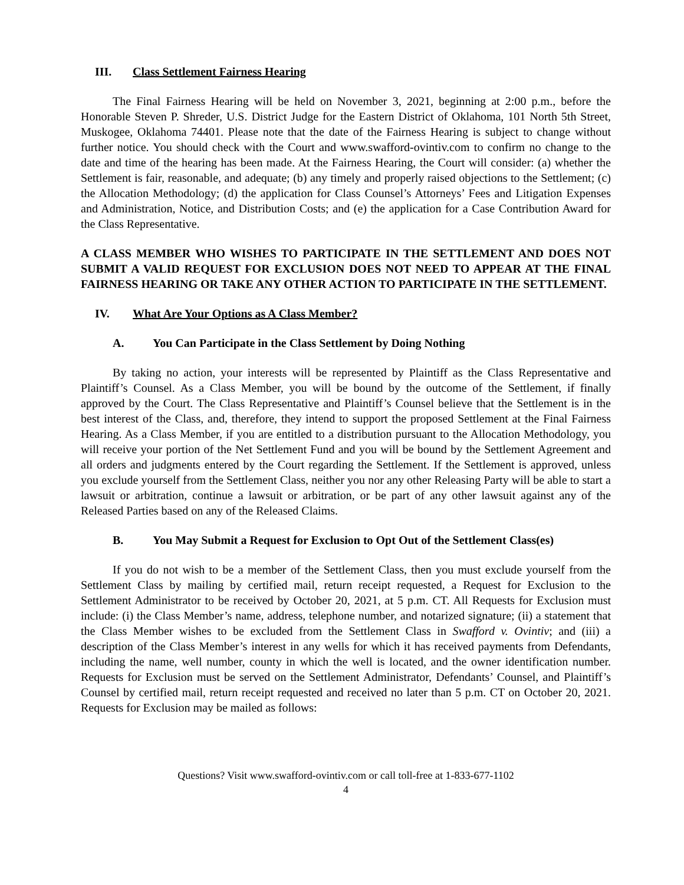III. Class Settlement Fairness Hearing
The Final Fairness Hearing will be held on November 3, 2021, beginning at 2:00 p.m., before the Honorable Steven P. Shreder, U.S. District Judge for the Eastern District of Oklahoma, 101 North 5th Street, Muskogee, Oklahoma 74401. Please note that the date of the Fairness Hearing is subject to change without further notice. You should check with the Court and www.swafford-ovintiv.com to confirm no change to the date and time of the hearing has been made. At the Fairness Hearing, the Court will consider: (a) whether the Settlement is fair, reasonable, and adequate; (b) any timely and properly raised objections to the Settlement; (c) the Allocation Methodology; (d) the application for Class Counsel’s Attorneys’ Fees and Litigation Expenses and Administration, Notice, and Distribution Costs; and (e) the application for a Case Contribution Award for the Class Representative.
A CLASS MEMBER WHO WISHES TO PARTICIPATE IN THE SETTLEMENT AND DOES NOT SUBMIT A VALID REQUEST FOR EXCLUSION DOES NOT NEED TO APPEAR AT THE FINAL FAIRNESS HEARING OR TAKE ANY OTHER ACTION TO PARTICIPATE IN THE SETTLEMENT.
IV. What Are Your Options as A Class Member?
A. You Can Participate in the Class Settlement by Doing Nothing
By taking no action, your interests will be represented by Plaintiff as the Class Representative and Plaintiff’s Counsel. As a Class Member, you will be bound by the outcome of the Settlement, if finally approved by the Court. The Class Representative and Plaintiff’s Counsel believe that the Settlement is in the best interest of the Class, and, therefore, they intend to support the proposed Settlement at the Final Fairness Hearing. As a Class Member, if you are entitled to a distribution pursuant to the Allocation Methodology, you will receive your portion of the Net Settlement Fund and you will be bound by the Settlement Agreement and all orders and judgments entered by the Court regarding the Settlement. If the Settlement is approved, unless you exclude yourself from the Settlement Class, neither you nor any other Releasing Party will be able to start a lawsuit or arbitration, continue a lawsuit or arbitration, or be part of any other lawsuit against any of the Released Parties based on any of the Released Claims.
B. You May Submit a Request for Exclusion to Opt Out of the Settlement Class(es)
If you do not wish to be a member of the Settlement Class, then you must exclude yourself from the Settlement Class by mailing by certified mail, return receipt requested, a Request for Exclusion to the Settlement Administrator to be received by October 20, 2021, at 5 p.m. CT. All Requests for Exclusion must include: (i) the Class Member’s name, address, telephone number, and notarized signature; (ii) a statement that the Class Member wishes to be excluded from the Settlement Class in Swafford v. Ovintiv; and (iii) a description of the Class Member’s interest in any wells for which it has received payments from Defendants, including the name, well number, county in which the well is located, and the owner identification number. Requests for Exclusion must be served on the Settlement Administrator, Defendants’ Counsel, and Plaintiff’s Counsel by certified mail, return receipt requested and received no later than 5 p.m. CT on October 20, 2021. Requests for Exclusion may be mailed as follows:
Questions? Visit www.swafford-ovintiv.com or call toll-free at 1-833-677-1102
4